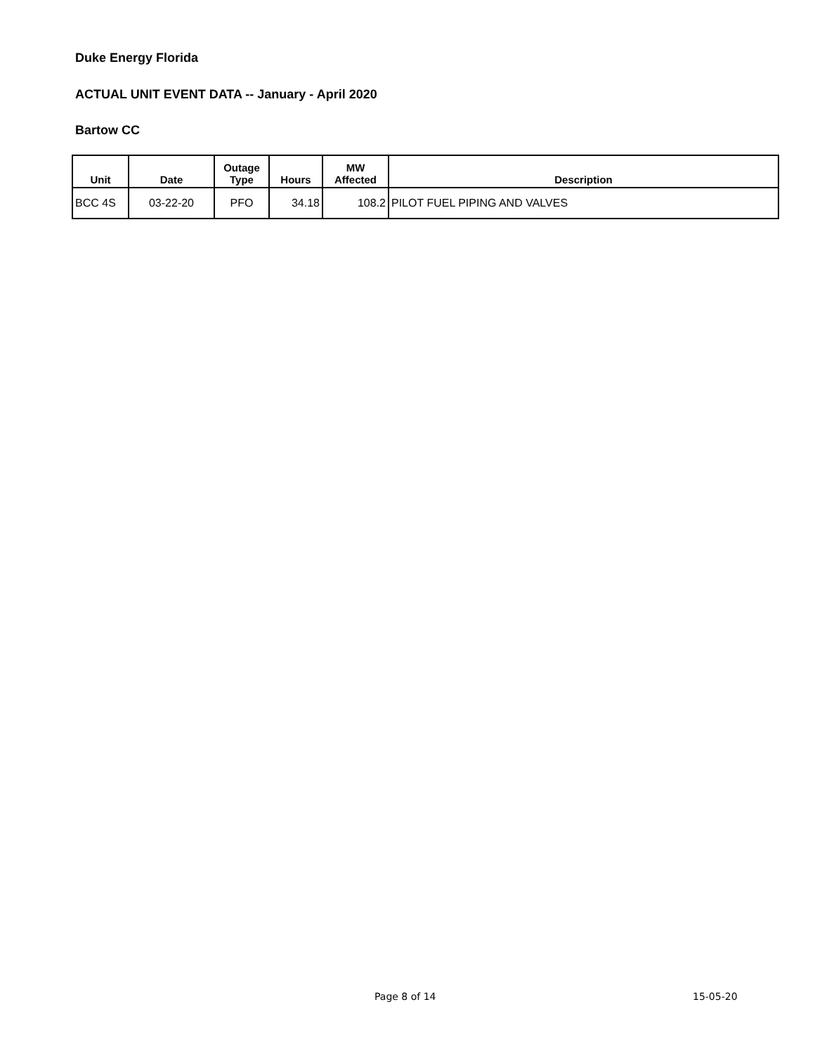Duke Energy Florida
ACTUAL UNIT EVENT DATA -- January - April 2020
Bartow CC
| Unit | Date | Outage Type | Hours | MW Affected | Description |
| --- | --- | --- | --- | --- | --- |
| BCC 4S | 03-22-20 | PFO | 34.18 | 108.2 | PILOT FUEL PIPING AND VALVES |
Page 8 of 14 15-05-20